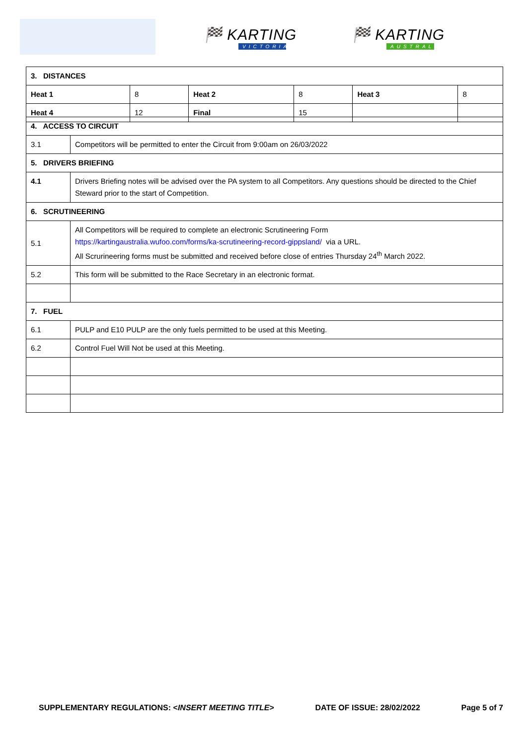🏁 KARTING
VICTORIA
🏁 KARTING
AUSTRALIA
| 3. DISTANCES | | | | | |
| Heat 1 | 8 | Heat 2 | 8 | Heat 3 | 8 |
| Heat 4 | 12 | Final | 15 | | |
| 4. ACCESS TO CIRCUIT | |
| 3.1 | Competitors will be permitted to enter the Circuit from 9:00am on 26/03/2022 |
| 5. DRIVERS BRIEFING | |
| 4.1 | Drivers Briefing notes will be advised over the PA system to all Competitors. Any questions should be directed to the Chief Steward prior to the start of Competition. |
| 6. SCRUTINEERING | |
| 5.1 | All Competitors will be required to complete an electronic Scrutineering Form https://kartingaustralia.wufoo.com/forms/ka-scrutineering-record-gippsland/ via a URL. All Scrurineering forms must be submitted and received before close of entries Thursday 24<sup>th</sup> March 2022. |
| 5.2 | This form will be submitted to the Race Secretary in an electronic format. |
| 7. FUEL | |
| 6.1 | PULP and E10 PULP are the only fuels permitted to be used at this Meeting. |
| 6.2 | Control Fuel Will Not be used at this Meeting. |
SUPPLEMENTARY REGULATIONS: <INSERT MEETING TITLE> DATE OF ISSUE: 28/02/2022 Page 5 of 7